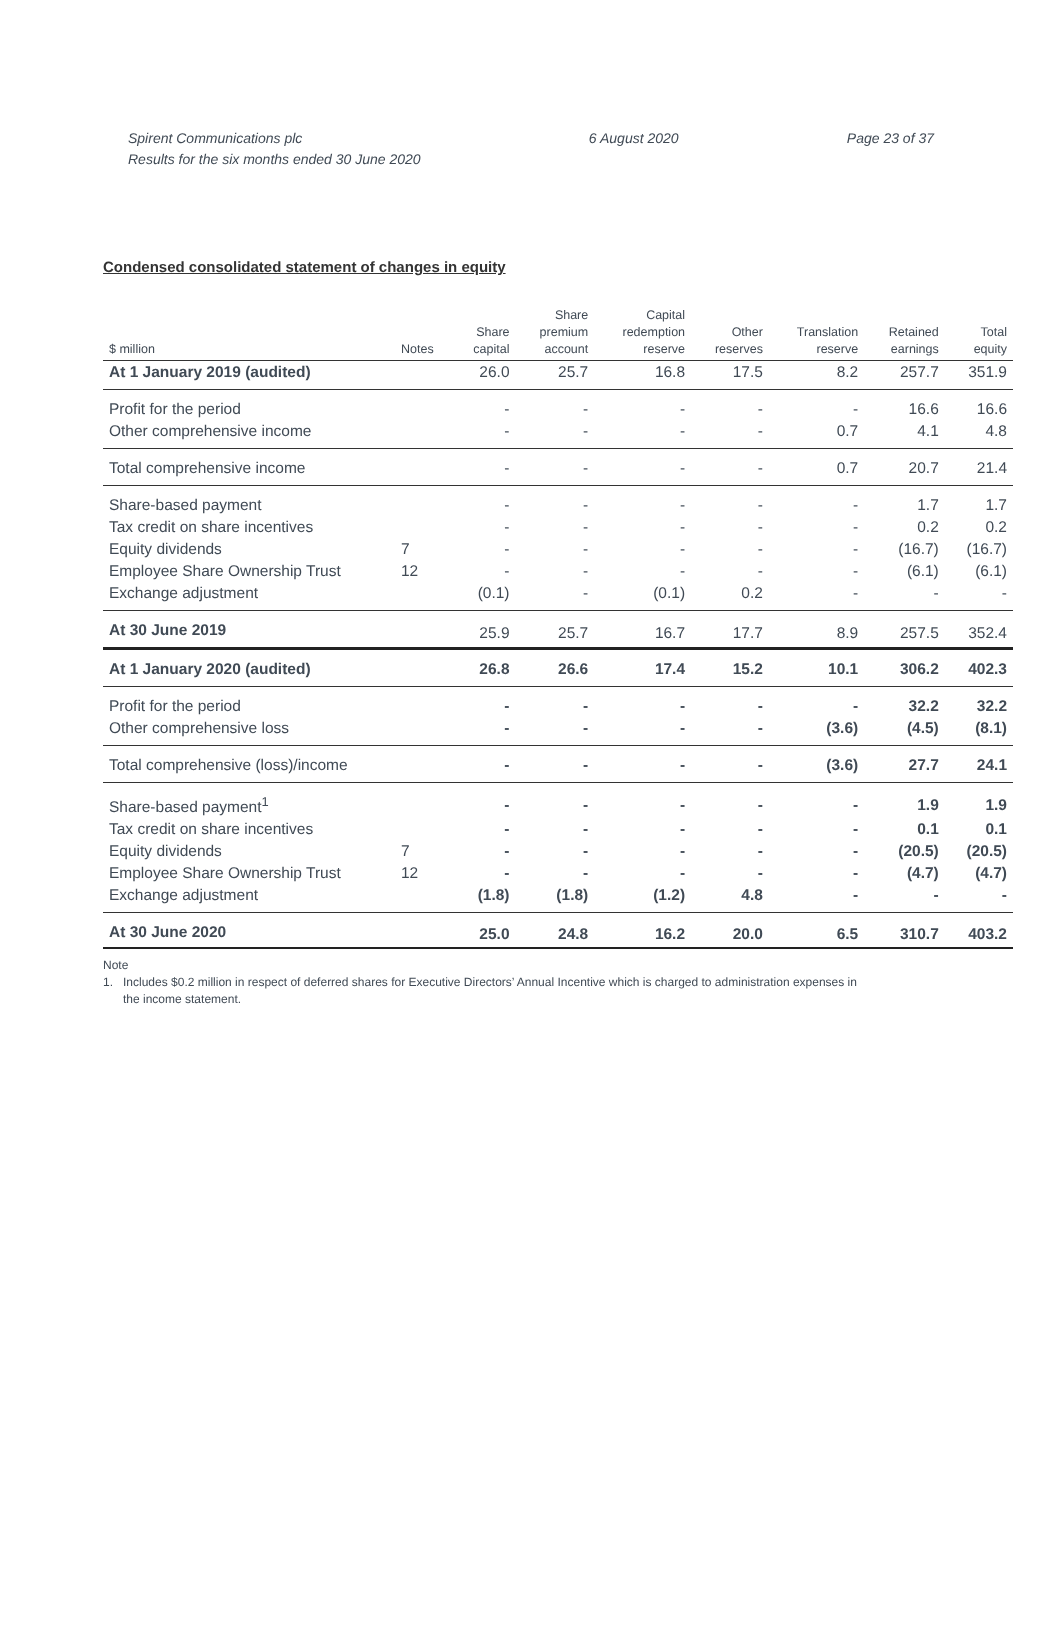Spirent Communications plc
Results for the six months ended 30 June 2020
6 August 2020 Page 23 of 37
Condensed consolidated statement of changes in equity
| $ million | Notes | Share capital | Share premium account | Capital redemption reserve | Other reserves | Translation reserve | Retained earnings | Total equity |
| --- | --- | --- | --- | --- | --- | --- | --- | --- |
| At 1 January 2019 (audited) | | 26.0 | 25.7 | 16.8 | 17.5 | 8.2 | 257.7 | 351.9 |
| Profit for the period | | - | - | - | - | - | 16.6 | 16.6 |
| Other comprehensive income | | - | - | - | - | 0.7 | 4.1 | 4.8 |
| Total comprehensive income | | - | - | - | - | 0.7 | 20.7 | 21.4 |
| Share-based payment | | - | - | - | - | - | 1.7 | 1.7 |
| Tax credit on share incentives | | - | - | - | - | - | 0.2 | 0.2 |
| Equity dividends | 7 | - | - | - | - | - | (16.7) | (16.7) |
| Employee Share Ownership Trust | 12 | - | - | - | - | - | (6.1) | (6.1) |
| Exchange adjustment | | (0.1) | - | (0.1) | 0.2 | - | - | - |
| At 30 June 2019 | | 25.9 | 25.7 | 16.7 | 17.7 | 8.9 | 257.5 | 352.4 |
| At 1 January 2020 (audited) | | 26.8 | 26.6 | 17.4 | 15.2 | 10.1 | 306.2 | 402.3 |
| Profit for the period | | - | - | - | - | - | 32.2 | 32.2 |
| Other comprehensive loss | | - | - | - | - | (3.6) | (4.5) | (8.1) |
| Total comprehensive (loss)/income | | - | - | - | - | (3.6) | 27.7 | 24.1 |
| Share-based payment<sup>1</sup> | | - | - | - | - | - | 1.9 | 1.9 |
| Tax credit on share incentives | | - | - | - | - | - | 0.1 | 0.1 |
| Equity dividends | 7 | - | - | - | - | - | (20.5) | (20.5) |
| Employee Share Ownership Trust | 12 | - | - | - | - | - | (4.7) | (4.7) |
| Exchange adjustment | | (1.8) | (1.8) | (1.2) | 4.8 | - | - | - |
| At 30 June 2020 | | 25.0 | 24.8 | 16.2 | 20.0 | 6.5 | 310.7 | 403.2 |
Note
1. Includes $0.2 million in respect of deferred shares for Executive Directors’ Annual Incentive which is charged to administration expenses in
the income statement.